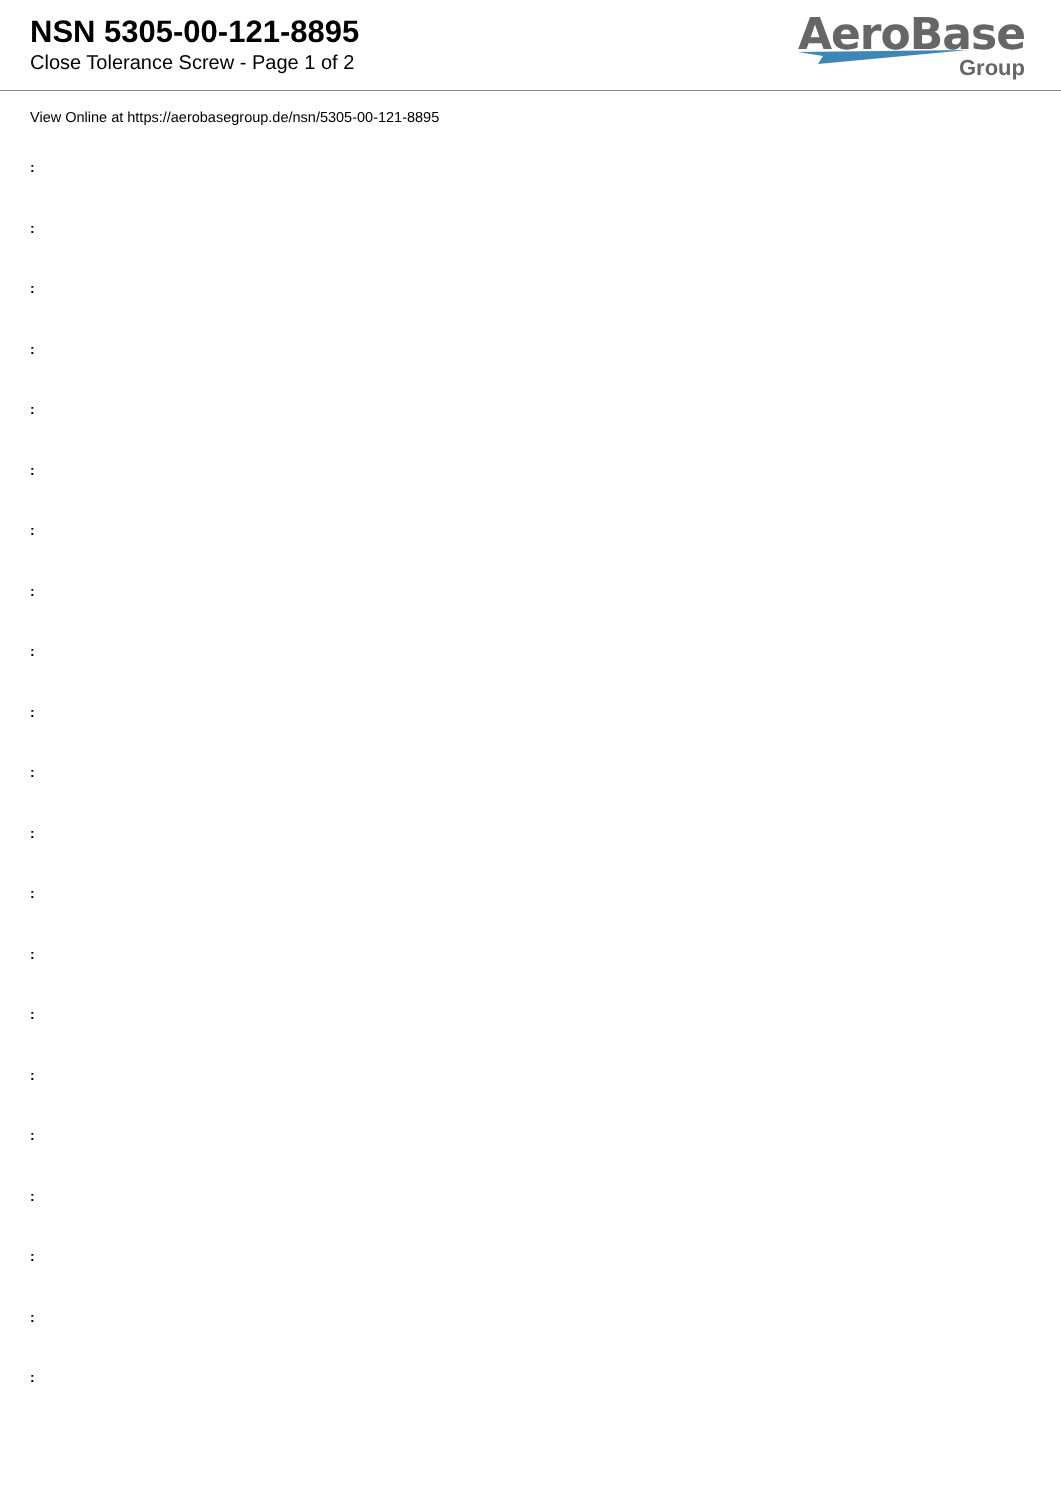NSN 5305-00-121-8895
Close Tolerance Screw - Page 1 of 2
AeroBase
Group
View Online at https://aerobasegroup.de/nsn/5305-00-121-8895
:
:
:
:
:
:
:
:
:
:
:
:
:
:
:
:
:
:
:
:
: